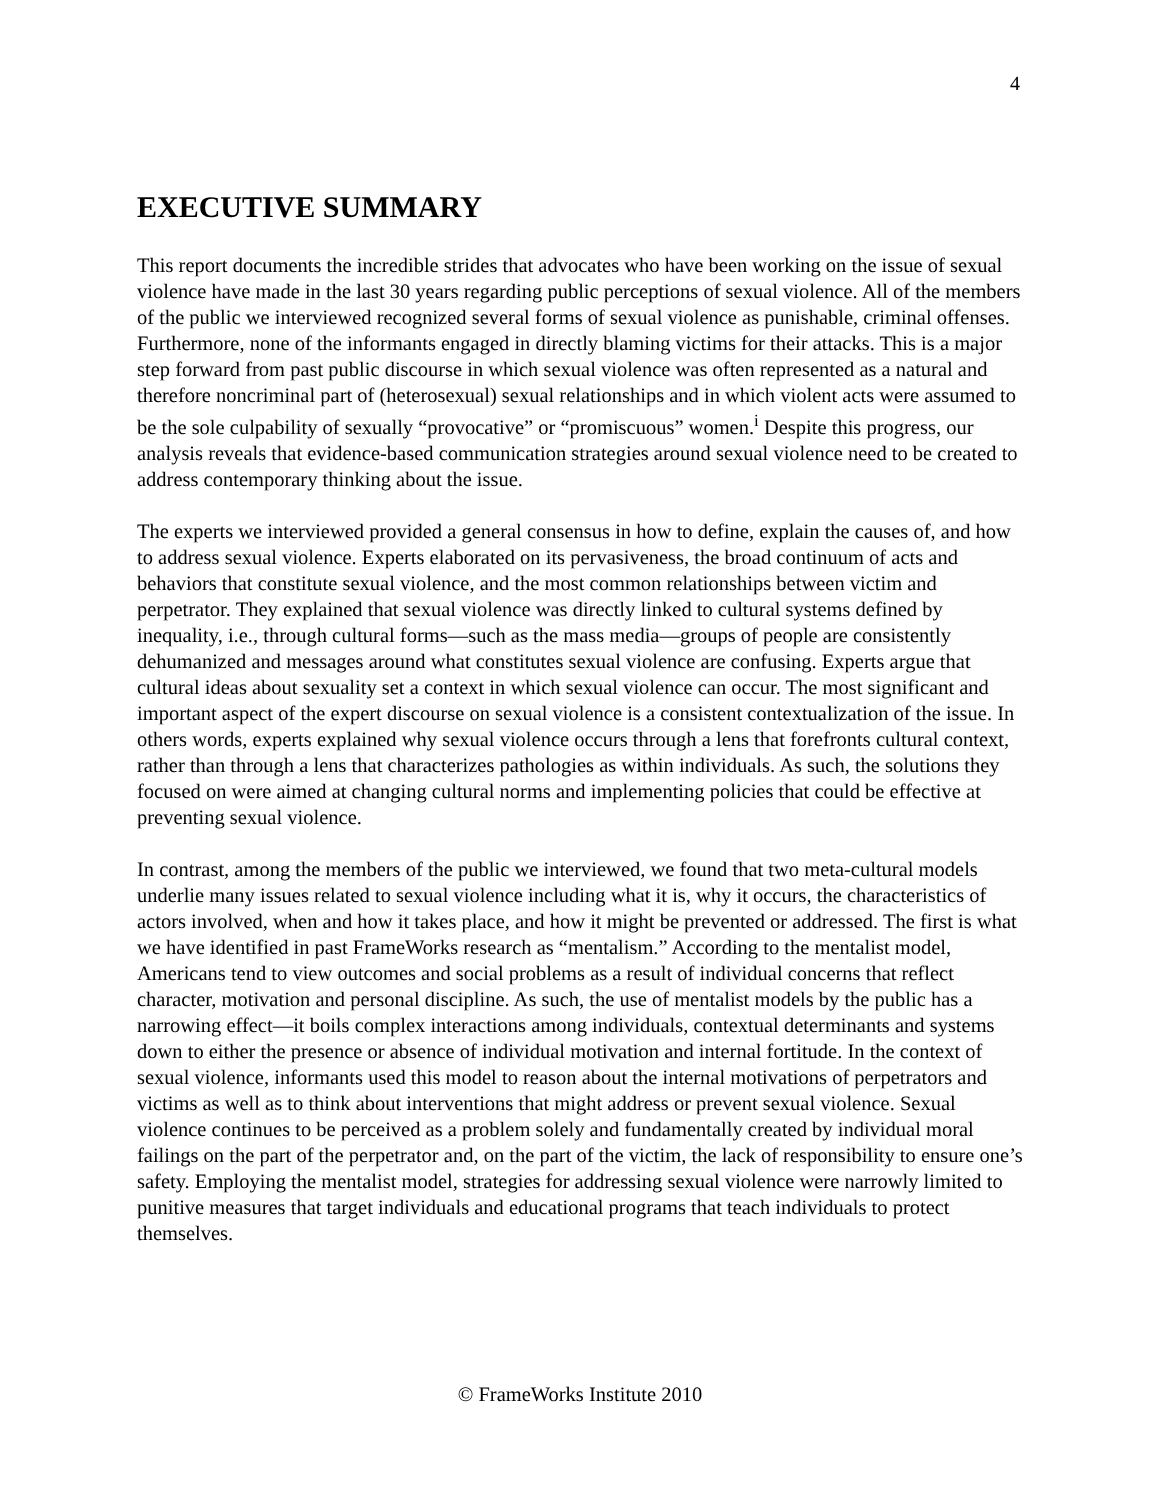4
EXECUTIVE SUMMARY
This report documents the incredible strides that advocates who have been working on the issue of sexual violence have made in the last 30 years regarding public perceptions of sexual violence. All of the members of the public we interviewed recognized several forms of sexual violence as punishable, criminal offenses. Furthermore, none of the informants engaged in directly blaming victims for their attacks. This is a major step forward from past public discourse in which sexual violence was often represented as a natural and therefore noncriminal part of (heterosexual) sexual relationships and in which violent acts were assumed to be the sole culpability of sexually “provocative” or “promiscuous” women.<sup>i</sup> Despite this progress, our analysis reveals that evidence-based communication strategies around sexual violence need to be created to address contemporary thinking about the issue.
The experts we interviewed provided a general consensus in how to define, explain the causes of, and how to address sexual violence. Experts elaborated on its pervasiveness, the broad continuum of acts and behaviors that constitute sexual violence, and the most common relationships between victim and perpetrator. They explained that sexual violence was directly linked to cultural systems defined by inequality, i.e., through cultural forms—such as the mass media—groups of people are consistently dehumanized and messages around what constitutes sexual violence are confusing. Experts argue that cultural ideas about sexuality set a context in which sexual violence can occur. The most significant and important aspect of the expert discourse on sexual violence is a consistent contextualization of the issue. In others words, experts explained why sexual violence occurs through a lens that forefronts cultural context, rather than through a lens that characterizes pathologies as within individuals. As such, the solutions they focused on were aimed at changing cultural norms and implementing policies that could be effective at preventing sexual violence.
In contrast, among the members of the public we interviewed, we found that two meta-cultural models underlie many issues related to sexual violence including what it is, why it occurs, the characteristics of actors involved, when and how it takes place, and how it might be prevented or addressed. The first is what we have identified in past FrameWorks research as “mentalism.” According to the mentalist model, Americans tend to view outcomes and social problems as a result of individual concerns that reflect character, motivation and personal discipline. As such, the use of mentalist models by the public has a narrowing effect—it boils complex interactions among individuals, contextual determinants and systems down to either the presence or absence of individual motivation and internal fortitude. In the context of sexual violence, informants used this model to reason about the internal motivations of perpetrators and victims as well as to think about interventions that might address or prevent sexual violence. Sexual violence continues to be perceived as a problem solely and fundamentally created by individual moral failings on the part of the perpetrator and, on the part of the victim, the lack of responsibility to ensure one’s safety. Employing the mentalist model, strategies for addressing sexual violence were narrowly limited to punitive measures that target individuals and educational programs that teach individuals to protect themselves.
© FrameWorks Institute 2010